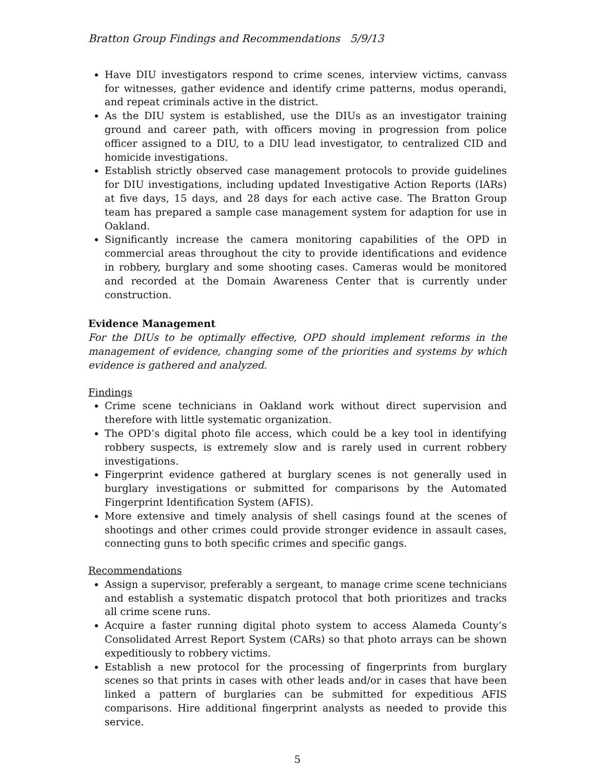Bratton Group Findings and Recommendations 5/9/13
Have DIU investigators respond to crime scenes, interview victims, canvass for witnesses, gather evidence and identify crime patterns, modus operandi, and repeat criminals active in the district.
As the DIU system is established, use the DIUs as an investigator training ground and career path, with officers moving in progression from police officer assigned to a DIU, to a DIU lead investigator, to centralized CID and homicide investigations.
Establish strictly observed case management protocols to provide guidelines for DIU investigations, including updated Investigative Action Reports (IARs) at five days, 15 days, and 28 days for each active case. The Bratton Group team has prepared a sample case management system for adaption for use in Oakland.
Significantly increase the camera monitoring capabilities of the OPD in commercial areas throughout the city to provide identifications and evidence in robbery, burglary and some shooting cases. Cameras would be monitored and recorded at the Domain Awareness Center that is currently under construction.
Evidence Management
For the DIUs to be optimally effective, OPD should implement reforms in the management of evidence, changing some of the priorities and systems by which evidence is gathered and analyzed.
Findings
Crime scene technicians in Oakland work without direct supervision and therefore with little systematic organization.
The OPD’s digital photo file access, which could be a key tool in identifying robbery suspects, is extremely slow and is rarely used in current robbery investigations.
Fingerprint evidence gathered at burglary scenes is not generally used in burglary investigations or submitted for comparisons by the Automated Fingerprint Identification System (AFIS).
More extensive and timely analysis of shell casings found at the scenes of shootings and other crimes could provide stronger evidence in assault cases, connecting guns to both specific crimes and specific gangs.
Recommendations
Assign a supervisor, preferably a sergeant, to manage crime scene technicians and establish a systematic dispatch protocol that both prioritizes and tracks all crime scene runs.
Acquire a faster running digital photo system to access Alameda County’s Consolidated Arrest Report System (CARs) so that photo arrays can be shown expeditiously to robbery victims.
Establish a new protocol for the processing of fingerprints from burglary scenes so that prints in cases with other leads and/or in cases that have been linked a pattern of burglaries can be submitted for expeditious AFIS comparisons. Hire additional fingerprint analysts as needed to provide this service.
5